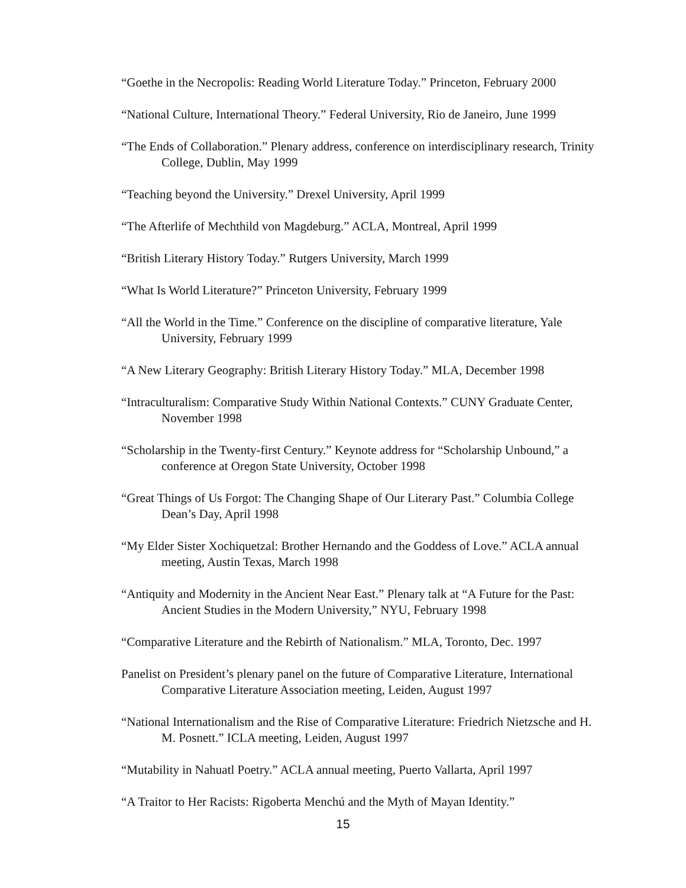“Goethe in the Necropolis: Reading World Literature Today.” Princeton, February 2000
“National Culture, International Theory.” Federal University, Rio de Janeiro, June 1999
“The Ends of Collaboration.” Plenary address, conference on interdisciplinary research, Trinity College, Dublin, May 1999
“Teaching beyond the University.” Drexel University, April 1999
“The Afterlife of Mechthild von Magdeburg.” ACLA, Montreal, April 1999
“British Literary History Today.” Rutgers University, March 1999
“What Is World Literature?” Princeton University, February 1999
“All the World in the Time.” Conference on the discipline of comparative literature, Yale University, February 1999
“A New Literary Geography: British Literary History Today.” MLA, December 1998
“Intraculturalism: Comparative Study Within National Contexts.” CUNY Graduate Center, November 1998
“Scholarship in the Twenty-first Century.” Keynote address for “Scholarship Unbound,” a conference at Oregon State University, October 1998
“Great Things of Us Forgot: The Changing Shape of Our Literary Past.” Columbia College Dean’s Day, April 1998
“My Elder Sister Xochiquetzal: Brother Hernando and the Goddess of Love.” ACLA annual meeting, Austin Texas, March 1998
“Antiquity and Modernity in the Ancient Near East.” Plenary talk at “A Future for the Past: Ancient Studies in the Modern University,” NYU, February 1998
“Comparative Literature and the Rebirth of Nationalism.” MLA, Toronto, Dec. 1997
Panelist on President’s plenary panel on the future of Comparative Literature, International Comparative Literature Association meeting, Leiden, August 1997
“National Internationalism and the Rise of Comparative Literature: Friedrich Nietzsche and H. M. Posnett.” ICLA meeting, Leiden, August 1997
“Mutability in Nahuatl Poetry.” ACLA annual meeting, Puerto Vallarta, April 1997
“A Traitor to Her Racists: Rigoberta Menchú and the Myth of Mayan Identity.”
15